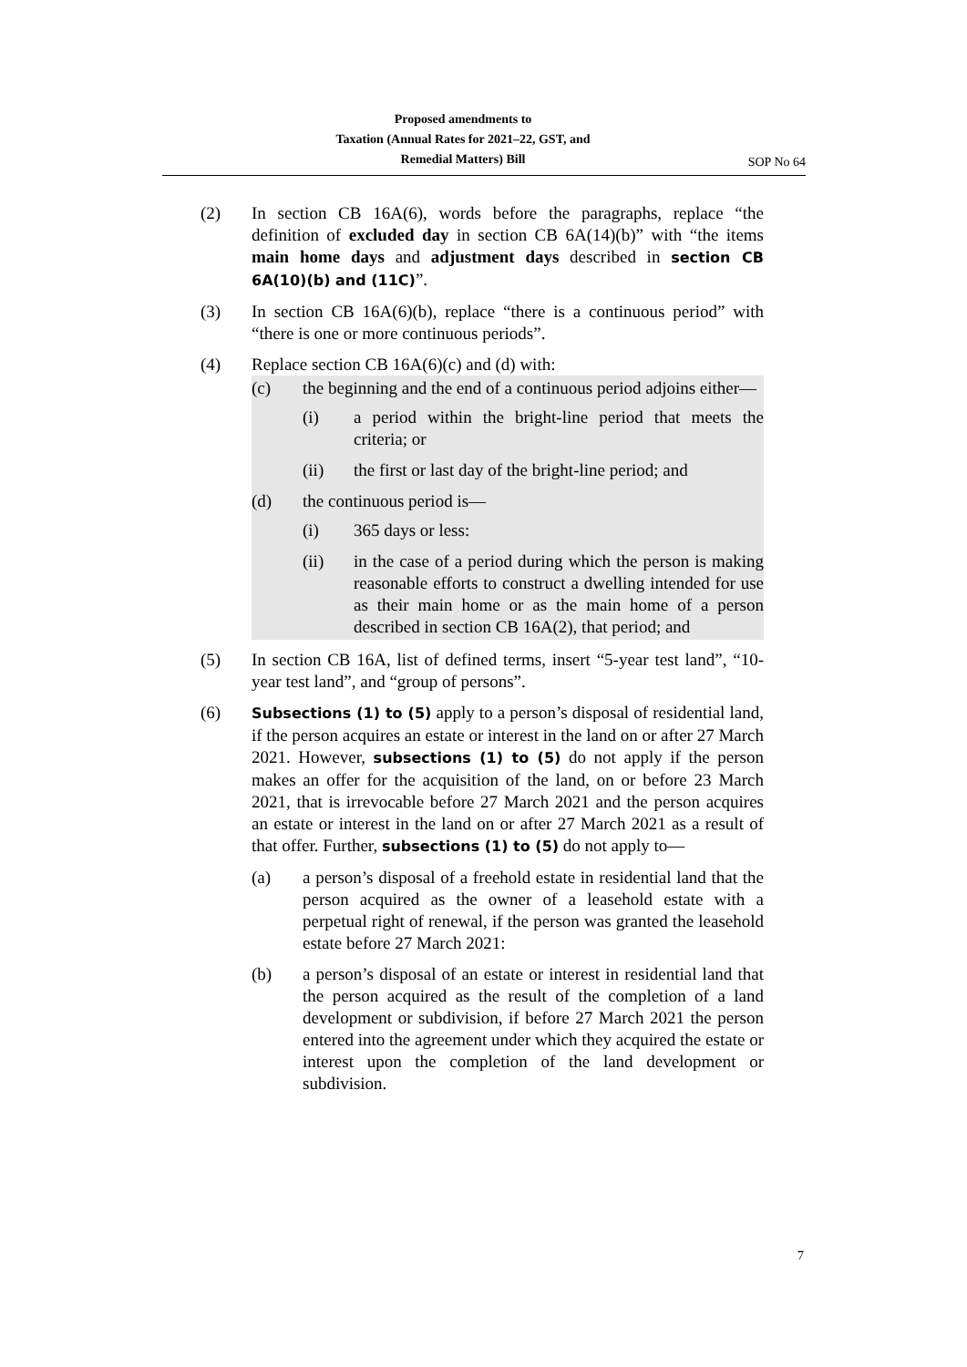Proposed amendments to
Taxation (Annual Rates for 2021–22, GST, and
Remedial Matters) Bill
SOP No 64
(2) In section CB 16A(6), words before the paragraphs, replace “the definition of excluded day in section CB 6A(14)(b)” with “the items main home days and adjustment days described in section CB 6A(10)(b) and (11C)”.
(3) In section CB 16A(6)(b), replace “there is a continuous period” with “there is one or more continuous periods”.
(4) Replace section CB 16A(6)(c) and (d) with:
(c) the beginning and the end of a continuous period adjoins either—
(i) a period within the bright-line period that meets the criteria; or
(ii) the first or last day of the bright-line period; and
(d) the continuous period is—
(i) 365 days or less:
(ii) in the case of a period during which the person is making reasonable efforts to construct a dwelling intended for use as their main home or as the main home of a person described in section CB 16A(2), that period; and
(5) In section CB 16A, list of defined terms, insert “5-year test land”, “10-year test land”, and “group of persons”.
(6)
Subsections (1) to (5) apply to a person’s disposal of residential land, if the person acquires an estate or interest in the land on or after 27 March 2021. However, subsections (1) to (5) do not apply if the person makes an offer for the acquisition of the land, on or before 23 March 2021, that is irrevocable before 27 March 2021 and the person acquires an estate or interest in the land on or after 27 March 2021 as a result of that offer. Further, subsections (1) to (5) do not apply to—
(a) a person’s disposal of a freehold estate in residential land that the person acquired as the owner of a leasehold estate with a perpetual right of renewal, if the person was granted the leasehold estate before 27 March 2021:
(b) a person’s disposal of an estate or interest in residential land that the person acquired as the result of the completion of a land development or subdivision, if before 27 March 2021 the person entered into the agreement under which they acquired the estate or interest upon the completion of the land development or subdivision.
7